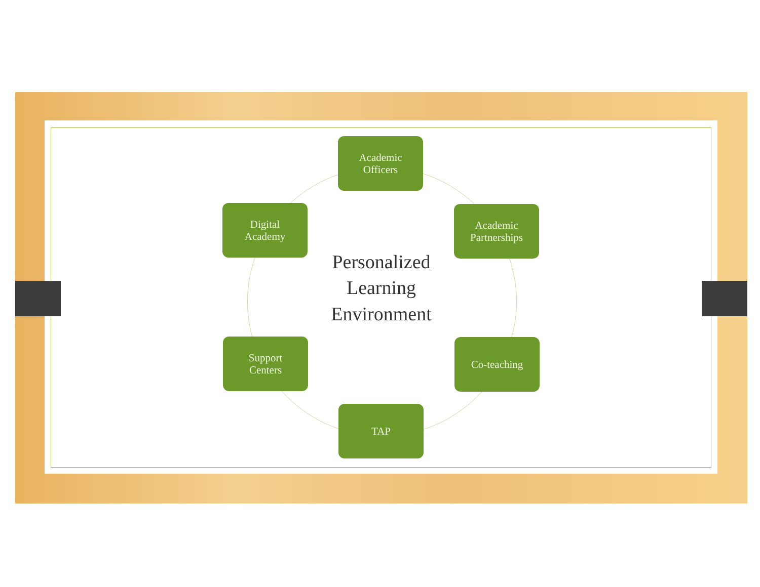Academic
Officers
Digital
Academy
Academic
Partnerships
Personalized
Learning
Environment
Support
Centers
Co-teaching
TAP